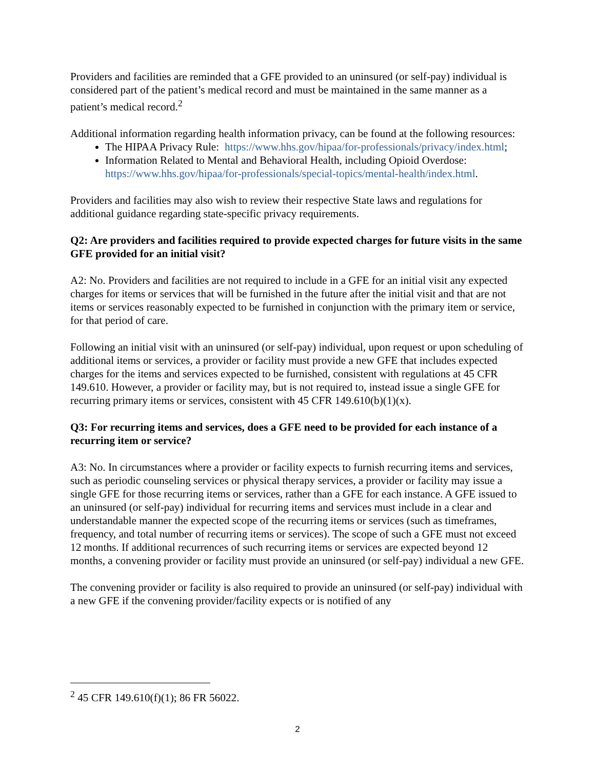Providers and facilities are reminded that a GFE provided to an uninsured (or self-pay) individual is considered part of the patient’s medical record and must be maintained in the same manner as a patient’s medical record.<sup>2</sup>
Additional information regarding health information privacy, can be found at the following resources:
The HIPAA Privacy Rule: https://www.hhs.gov/hipaa/for-professionals/privacy/index.html;
Information Related to Mental and Behavioral Health, including Opioid Overdose: https://www.hhs.gov/hipaa/for-professionals/special-topics/mental-health/index.html.
Providers and facilities may also wish to review their respective State laws and regulations for additional guidance regarding state-specific privacy requirements.
Q2: Are providers and facilities required to provide expected charges for future visits in the same GFE provided for an initial visit?
A2: No. Providers and facilities are not required to include in a GFE for an initial visit any expected charges for items or services that will be furnished in the future after the initial visit and that are not items or services reasonably expected to be furnished in conjunction with the primary item or service, for that period of care.
Following an initial visit with an uninsured (or self-pay) individual, upon request or upon scheduling of additional items or services, a provider or facility must provide a new GFE that includes expected charges for the items and services expected to be furnished, consistent with regulations at 45 CFR 149.610. However, a provider or facility may, but is not required to, instead issue a single GFE for recurring primary items or services, consistent with 45 CFR 149.610(b)(1)(x).
Q3: For recurring items and services, does a GFE need to be provided for each instance of a recurring item or service?
A3: No. In circumstances where a provider or facility expects to furnish recurring items and services, such as periodic counseling services or physical therapy services, a provider or facility may issue a single GFE for those recurring items or services, rather than a GFE for each instance. A GFE issued to an uninsured (or self-pay) individual for recurring items and services must include in a clear and understandable manner the expected scope of the recurring items or services (such as timeframes, frequency, and total number of recurring items or services). The scope of such a GFE must not exceed 12 months. If additional recurrences of such recurring items or services are expected beyond 12 months, a convening provider or facility must provide an uninsured (or self-pay) individual a new GFE.
The convening provider or facility is also required to provide an uninsured (or self-pay) individual with a new GFE if the convening provider/facility expects or is notified of any
<sup>2</sup> 45 CFR 149.610(f)(1); 86 FR 56022.
2